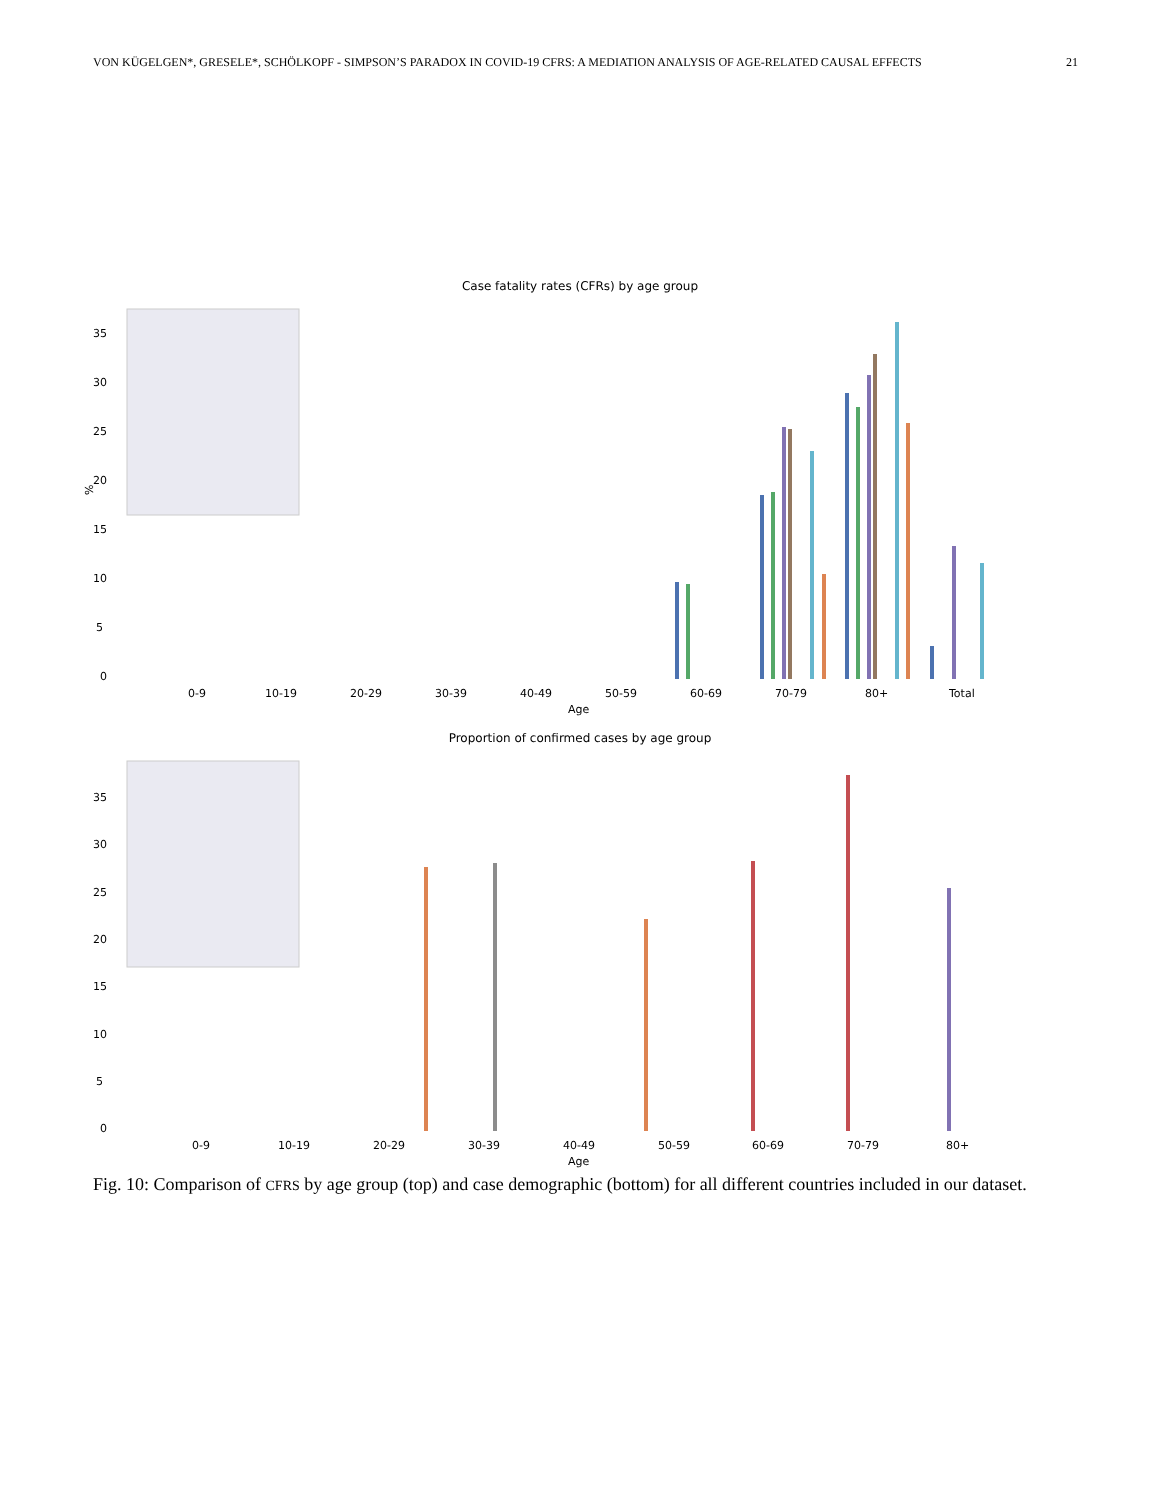VON KÜGELGEN*, GRESELE*, SCHÖLKOPF - SIMPSON’S PARADOX IN COVID-19 CFRS: A MEDIATION ANALYSIS OF AGE-RELATED CAUSAL EFFECTS 21
Case fatality rates (CFRs) by age group
0
5
10
15
20
25
30
35
%
0-9
10-19
20-29
30-39
40-49
50-59
60-69
70-79
80+
Total
Age
Proportion of confirmed cases by age group
0
5
10
15
20
25
30
35
0-9
10-19
20-29
30-39
40-49
50-59
60-69
70-79
80+
Age
Fig. 10: Comparison of CFRS by age group (top) and case demographic (bottom) for all different countries included in our dataset.